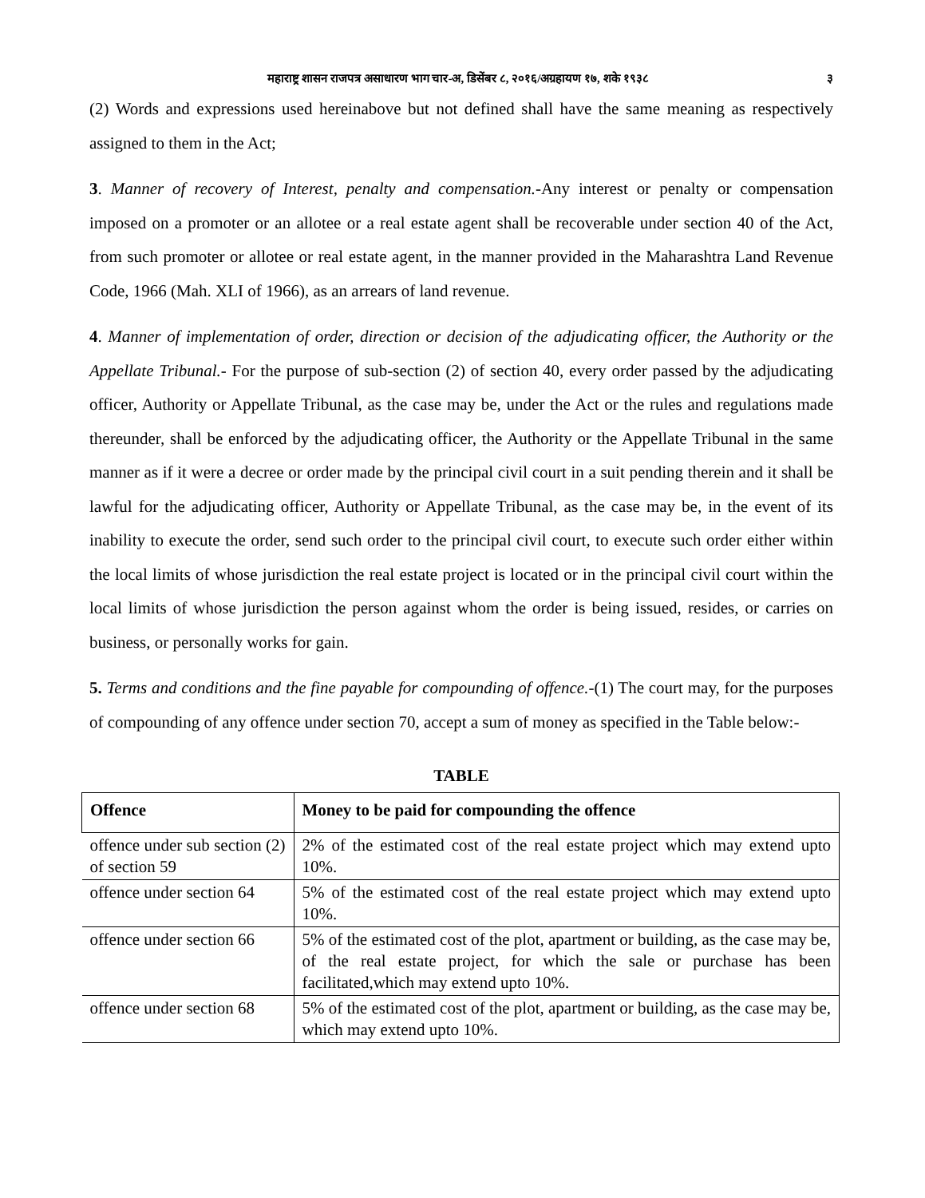महाराष्ट्र शासन राजपत्र असाधारण भाग चार-अ, डिसेंबर ८, २०१६/अग्रहायण १७, शके १९३८ ३
(2) Words and expressions used hereinabove but not defined shall have the same meaning as respectively assigned to them in the Act;
3. Manner of recovery of Interest, penalty and compensation.-Any interest or penalty or compensation imposed on a promoter or an allotee or a real estate agent shall be recoverable under section 40 of the Act, from such promoter or allotee or real estate agent, in the manner provided in the Maharashtra Land Revenue Code, 1966 (Mah. XLI of 1966), as an arrears of land revenue.
4. Manner of implementation of order, direction or decision of the adjudicating officer, the Authority or the Appellate Tribunal.- For the purpose of sub-section (2) of section 40, every order passed by the adjudicating officer, Authority or Appellate Tribunal, as the case may be, under the Act or the rules and regulations made thereunder, shall be enforced by the adjudicating officer, the Authority or the Appellate Tribunal in the same manner as if it were a decree or order made by the principal civil court in a suit pending therein and it shall be lawful for the adjudicating officer, Authority or Appellate Tribunal, as the case may be, in the event of its inability to execute the order, send such order to the principal civil court, to execute such order either within the local limits of whose jurisdiction the real estate project is located or in the principal civil court within the local limits of whose jurisdiction the person against whom the order is being issued, resides, or carries on business, or personally works for gain.
5. Terms and conditions and the fine payable for compounding of offence.-(1) The court may, for the purposes of compounding of any offence under section 70, accept a sum of money as specified in the Table below:-
TABLE
| Offence | Money to be paid for compounding the offence |
| --- | --- |
| offence under sub section (2) of section 59 | 2% of the estimated cost of the real estate project which may extend upto 10%. |
| offence under section 64 | 5% of the estimated cost of the real estate project which may extend upto 10%. |
| offence under section 66 | 5% of the estimated cost of the plot, apartment or building, as the case may be, of the real estate project, for which the sale or purchase has been facilitated,which may extend upto 10%. |
| offence under section 68 | 5% of the estimated cost of the plot, apartment or building, as the case may be, which may extend upto 10%. |